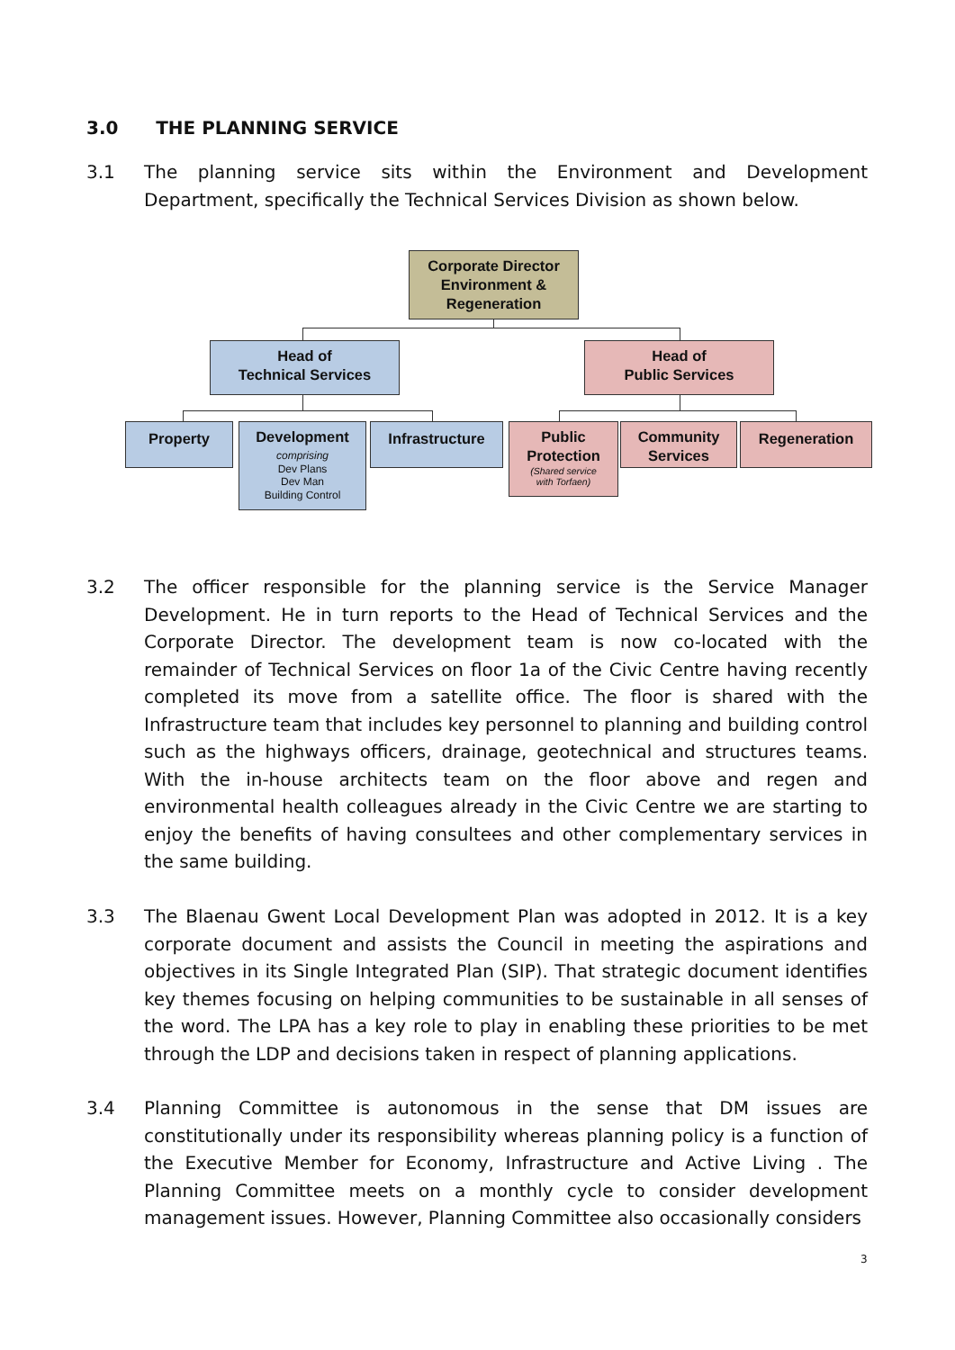3.0 THE PLANNING SERVICE
3.1 The planning service sits within the Environment and Development Department, specifically the Technical Services Division as shown below.
Corporate Director
Environment &
Regeneration
Head of
Technical Services
Head of
Public Services
Property
Development
comprising
Dev Plans
Dev Man
Building Control
Infrastructure
Public
Protection
(Shared service
with Torfaen)
Community
Services
Regeneration
3.2 The officer responsible for the planning service is the Service Manager Development. He in turn reports to the Head of Technical Services and the Corporate Director. The development team is now co-located with the remainder of Technical Services on floor 1a of the Civic Centre having recently completed its move from a satellite office. The floor is shared with the Infrastructure team that includes key personnel to planning and building control such as the highways officers, drainage, geotechnical and structures teams. With the in-house architects team on the floor above and regen and environmental health colleagues already in the Civic Centre we are starting to enjoy the benefits of having consultees and other complementary services in the same building.
3.3 The Blaenau Gwent Local Development Plan was adopted in 2012. It is a key corporate document and assists the Council in meeting the aspirations and objectives in its Single Integrated Plan (SIP). That strategic document identifies key themes focusing on helping communities to be sustainable in all senses of the word. The LPA has a key role to play in enabling these priorities to be met through the LDP and decisions taken in respect of planning applications.
3.4 Planning Committee is autonomous in the sense that DM issues are constitutionally under its responsibility whereas planning policy is a function of the Executive Member for Economy, Infrastructure and Active Living . The Planning Committee meets on a monthly cycle to consider development management issues. However, Planning Committee also occasionally considers
3